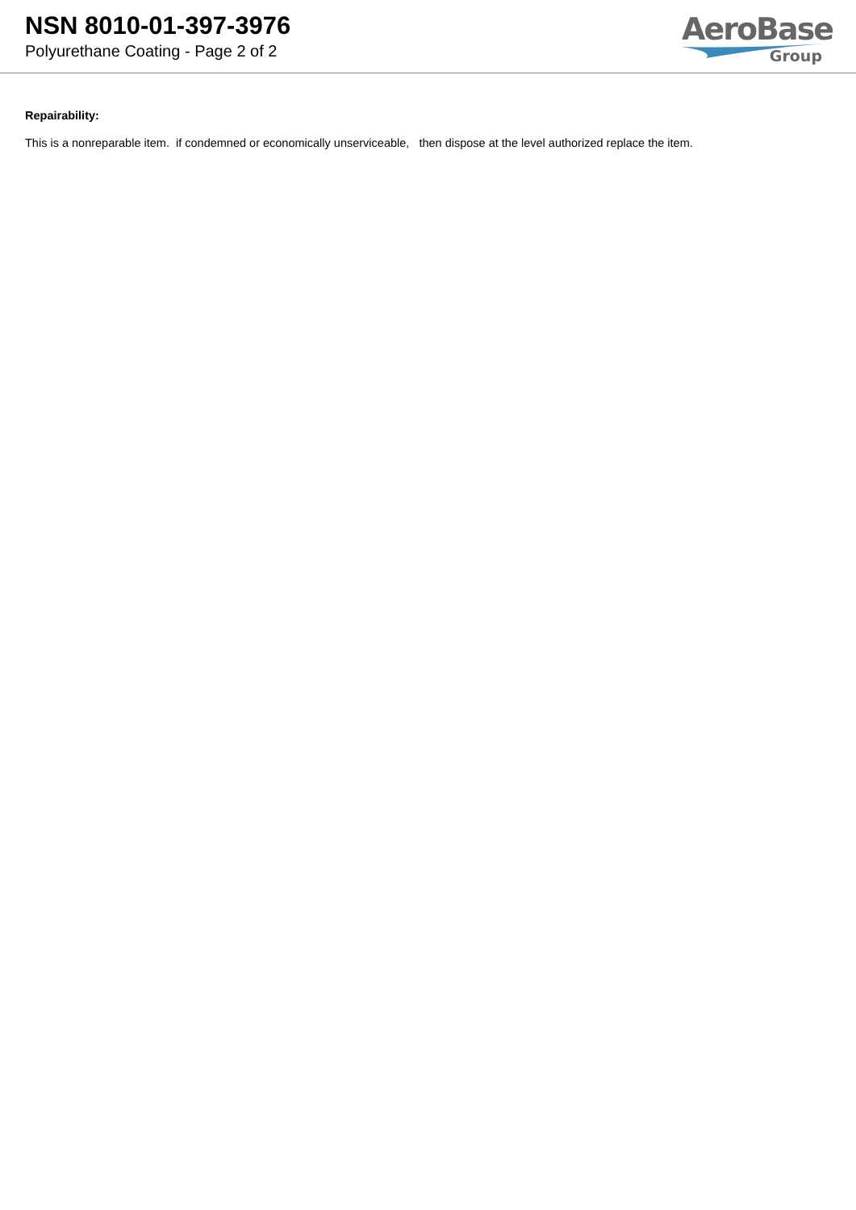NSN 8010-01-397-3976
Polyurethane Coating - Page 2 of 2
AeroBase
Group
Repairability:
This is a nonreparable item. if condemned or economically unserviceable, then dispose at the level authorized replace the item.